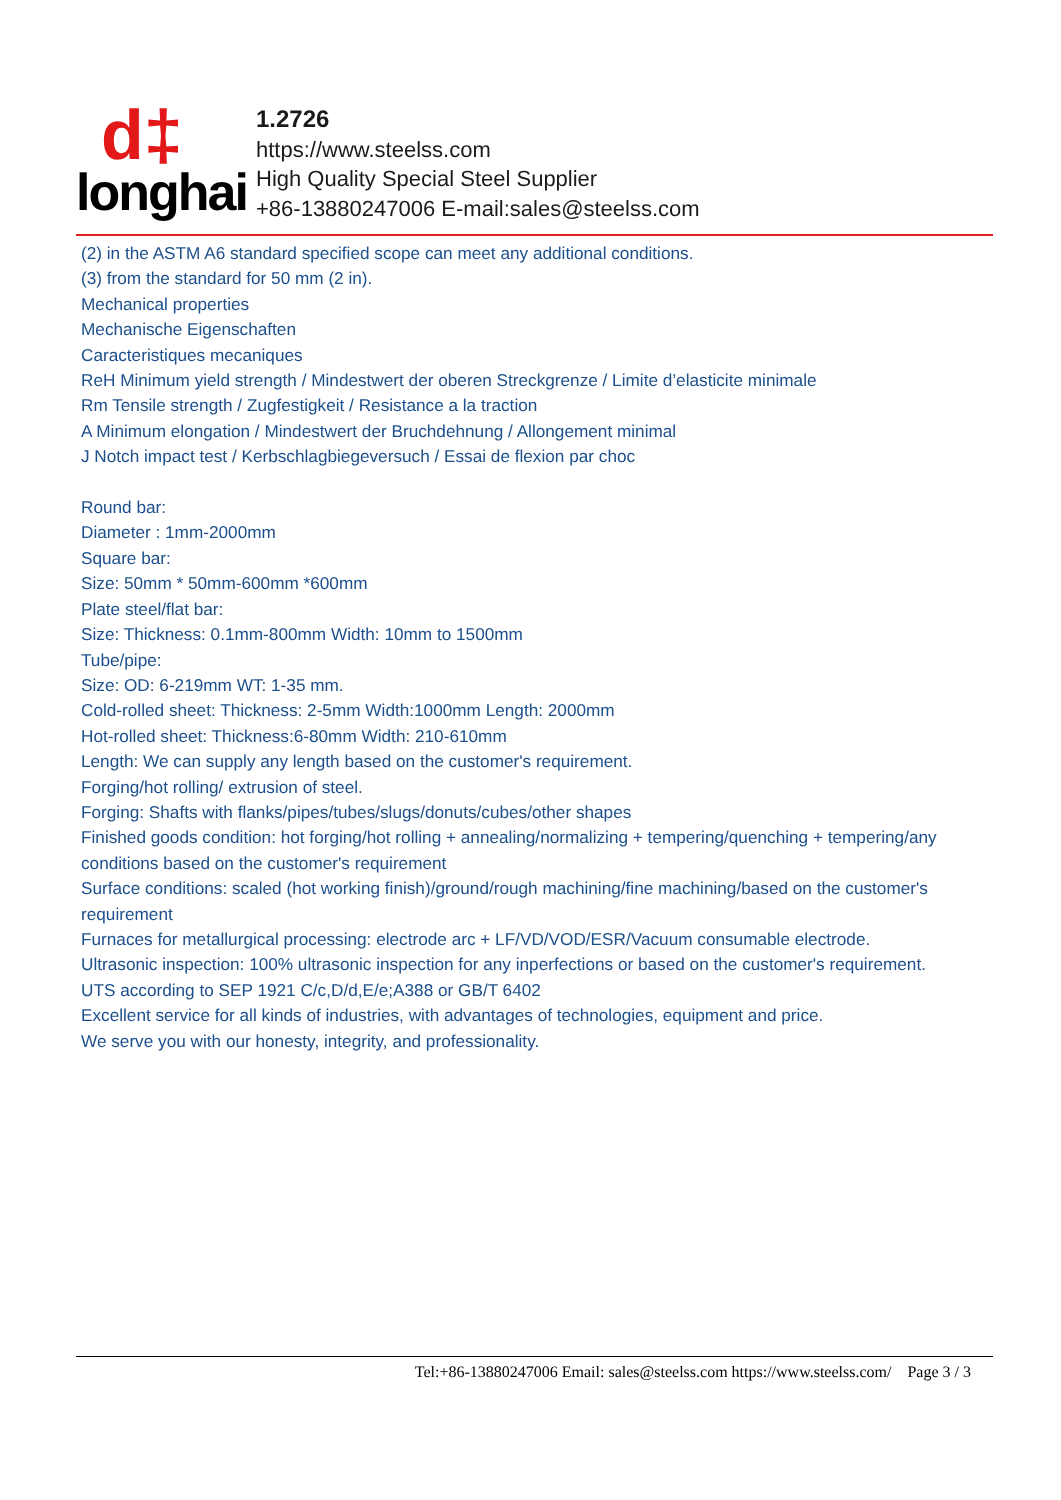d‡
longhai
1.2726
https://www.steelss.com
High Quality Special Steel Supplier
+86-13880247006 E-mail:sales@steelss.com
(2) in the ASTM A6 standard specified scope can meet any additional conditions.
(3) from the standard for 50 mm (2 in).
Mechanical properties
Mechanische Eigenschaften
Caracteristiques mecaniques
ReH Minimum yield strength / Mindestwert der oberen Streckgrenze / Limite d’elasticite minimale
Rm Tensile strength / Zugfestigkeit / Resistance a la traction
A Minimum elongation / Mindestwert der Bruchdehnung / Allongement minimal
J Notch impact test / Kerbschlagbiegeversuch / Essai de flexion par choc
Round bar:
Diameter : 1mm-2000mm
Square bar:
Size: 50mm * 50mm-600mm *600mm
Plate steel/flat bar:
Size: Thickness: 0.1mm-800mm Width: 10mm to 1500mm
Tube/pipe:
Size: OD: 6-219mm WT: 1-35 mm.
Cold-rolled sheet: Thickness: 2-5mm Width:1000mm Length: 2000mm
Hot-rolled sheet: Thickness:6-80mm Width: 210-610mm
Length: We can supply any length based on the customer's requirement.
Forging/hot rolling/ extrusion of steel.
Forging: Shafts with flanks/pipes/tubes/slugs/donuts/cubes/other shapes
Finished goods condition: hot forging/hot rolling + annealing/normalizing + tempering/quenching + tempering/any conditions based on the customer's requirement
Surface conditions: scaled (hot working finish)/ground/rough machining/fine machining/based on the customer's requirement
Furnaces for metallurgical processing: electrode arc + LF/VD/VOD/ESR/Vacuum consumable electrode.
Ultrasonic inspection: 100% ultrasonic inspection for any inperfections or based on the customer's requirement.
UTS according to SEP 1921 C/c,D/d,E/e;A388 or GB/T 6402
Excellent service for all kinds of industries, with advantages of technologies, equipment and price.
We serve you with our honesty, integrity, and professionality.
Tel:+86-13880247006 Email: sales@steelss.com https://www.steelss.com/ Page 3 / 3